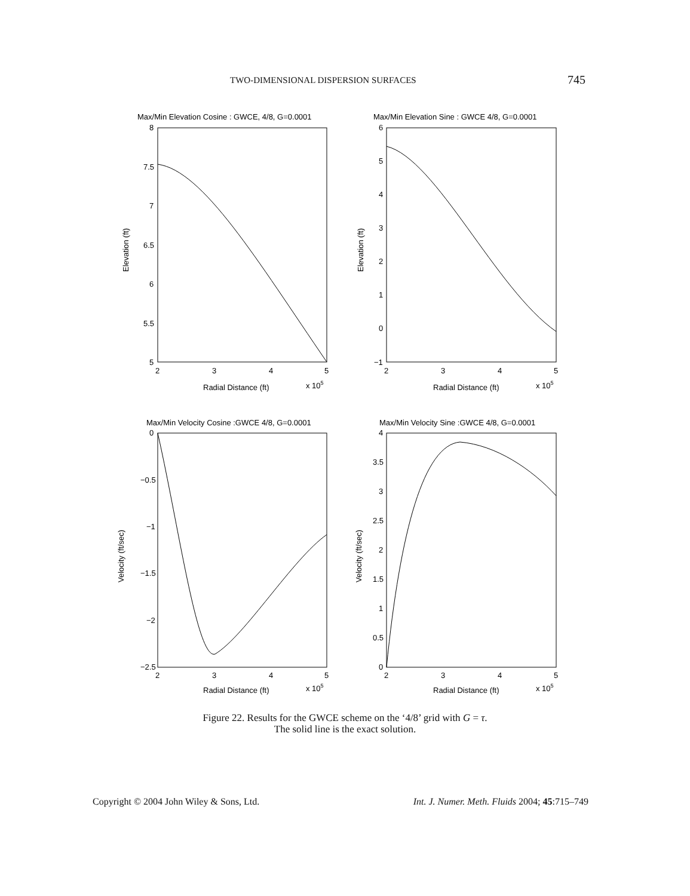TWO-DIMENSIONAL DISPERSION SURFACES 745
Max/Min Elevation Cosine : GWCE, 4/8, G=0.0001
Max/Min Elevation Sine : GWCE 4/8, G=0.0001
Max/Min Velocity Cosine :GWCE 4/8, G=0.0001
Max/Min Velocity Sine :GWCE 4/8, G=0.0001
Radial Distance (ft)
x 105
Radial Distance (ft)
x 105
Radial Distance (ft)
x 105
Radial Distance (ft)
x 105
Elevation (ft)
Elevation (ft)
Velocity (ft/sec)
Velocity (ft/sec)
8
7.5
7
6.5
6
5.5
5
6
5
4
3
2
1
0
−1
0
−0.5
−1
−1.5
−2
−2.5
4
3.5
3
2.5
2
1.5
1
0.5
0
2
3
4
5
2
3
4
5
2
3
4
5
2
3
4
5
Figure 22. Results for the GWCE scheme on the ‘4/8’ grid with G = τ.
The solid line is the exact solution.
Copyright © 2004 John Wiley & Sons, Ltd. Int. J. Numer. Meth. Fluids 2004; 45:715–749